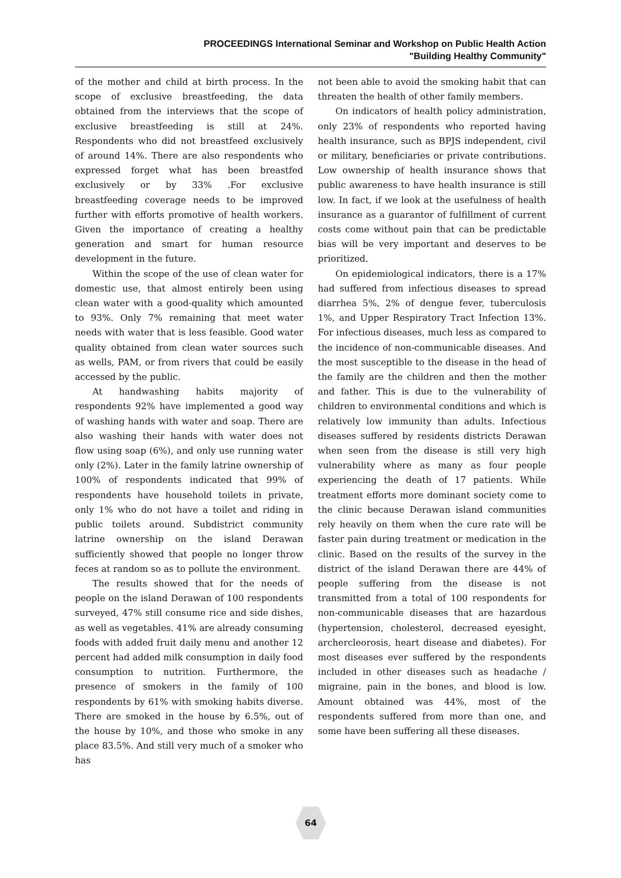PROCEEDINGS International Seminar and Workshop on Public Health Action
"Building Healthy Community"
of the mother and child at birth process. In the scope of exclusive breastfeeding, the data obtained from the interviews that the scope of exclusive breastfeeding is still at 24%. Respondents who did not breastfeed exclusively of around 14%. There are also respondents who expressed forget what has been breastfed exclusively or by 33% .For exclusive breastfeeding coverage needs to be improved further with efforts promotive of health workers. Given the importance of creating a healthy generation and smart for human resource development in the future.
Within the scope of the use of clean water for domestic use, that almost entirely been using clean water with a good-quality which amounted to 93%. Only 7% remaining that meet water needs with water that is less feasible. Good water quality obtained from clean water sources such as wells, PAM, or from rivers that could be easily accessed by the public.
At handwashing habits majority of respondents 92% have implemented a good way of washing hands with water and soap. There are also washing their hands with water does not flow using soap (6%), and only use running water only (2%). Later in the family latrine ownership of 100% of respondents indicated that 99% of respondents have household toilets in private, only 1% who do not have a toilet and riding in public toilets around. Subdistrict community latrine ownership on the island Derawan sufficiently showed that people no longer throw feces at random so as to pollute the environment.
The results showed that for the needs of people on the island Derawan of 100 respondents surveyed, 47% still consume rice and side dishes, as well as vegetables. 41% are already consuming foods with added fruit daily menu and another 12 percent had added milk consumption in daily food consumption to nutrition. Furthermore, the presence of smokers in the family of 100 respondents by 61% with smoking habits diverse. There are smoked in the house by 6.5%, out of the house by 10%, and those who smoke in any place 83.5%. And still very much of a smoker who has
not been able to avoid the smoking habit that can threaten the health of other family members.
On indicators of health policy administration, only 23% of respondents who reported having health insurance, such as BPJS independent, civil or military, beneficiaries or private contributions. Low ownership of health insurance shows that public awareness to have health insurance is still low. In fact, if we look at the usefulness of health insurance as a guarantor of fulfillment of current costs come without pain that can be predictable bias will be very important and deserves to be prioritized.
On epidemiological indicators, there is a 17% had suffered from infectious diseases to spread diarrhea 5%, 2% of dengue fever, tuberculosis 1%, and Upper Respiratory Tract Infection 13%. For infectious diseases, much less as compared to the incidence of non-communicable diseases. And the most susceptible to the disease in the head of the family are the children and then the mother and father. This is due to the vulnerability of children to environmental conditions and which is relatively low immunity than adults. Infectious diseases suffered by residents districts Derawan when seen from the disease is still very high vulnerability where as many as four people experiencing the death of 17 patients. While treatment efforts more dominant society come to the clinic because Derawan island communities rely heavily on them when the cure rate will be faster pain during treatment or medication in the clinic. Based on the results of the survey in the district of the island Derawan there are 44% of people suffering from the disease is not transmitted from a total of 100 respondents for non-communicable diseases that are hazardous (hypertension, cholesterol, decreased eyesight, archercleorosis, heart disease and diabetes). For most diseases ever suffered by the respondents included in other diseases such as headache / migraine, pain in the bones, and blood is low. Amount obtained was 44%, most of the respondents suffered from more than one, and some have been suffering all these diseases.
64